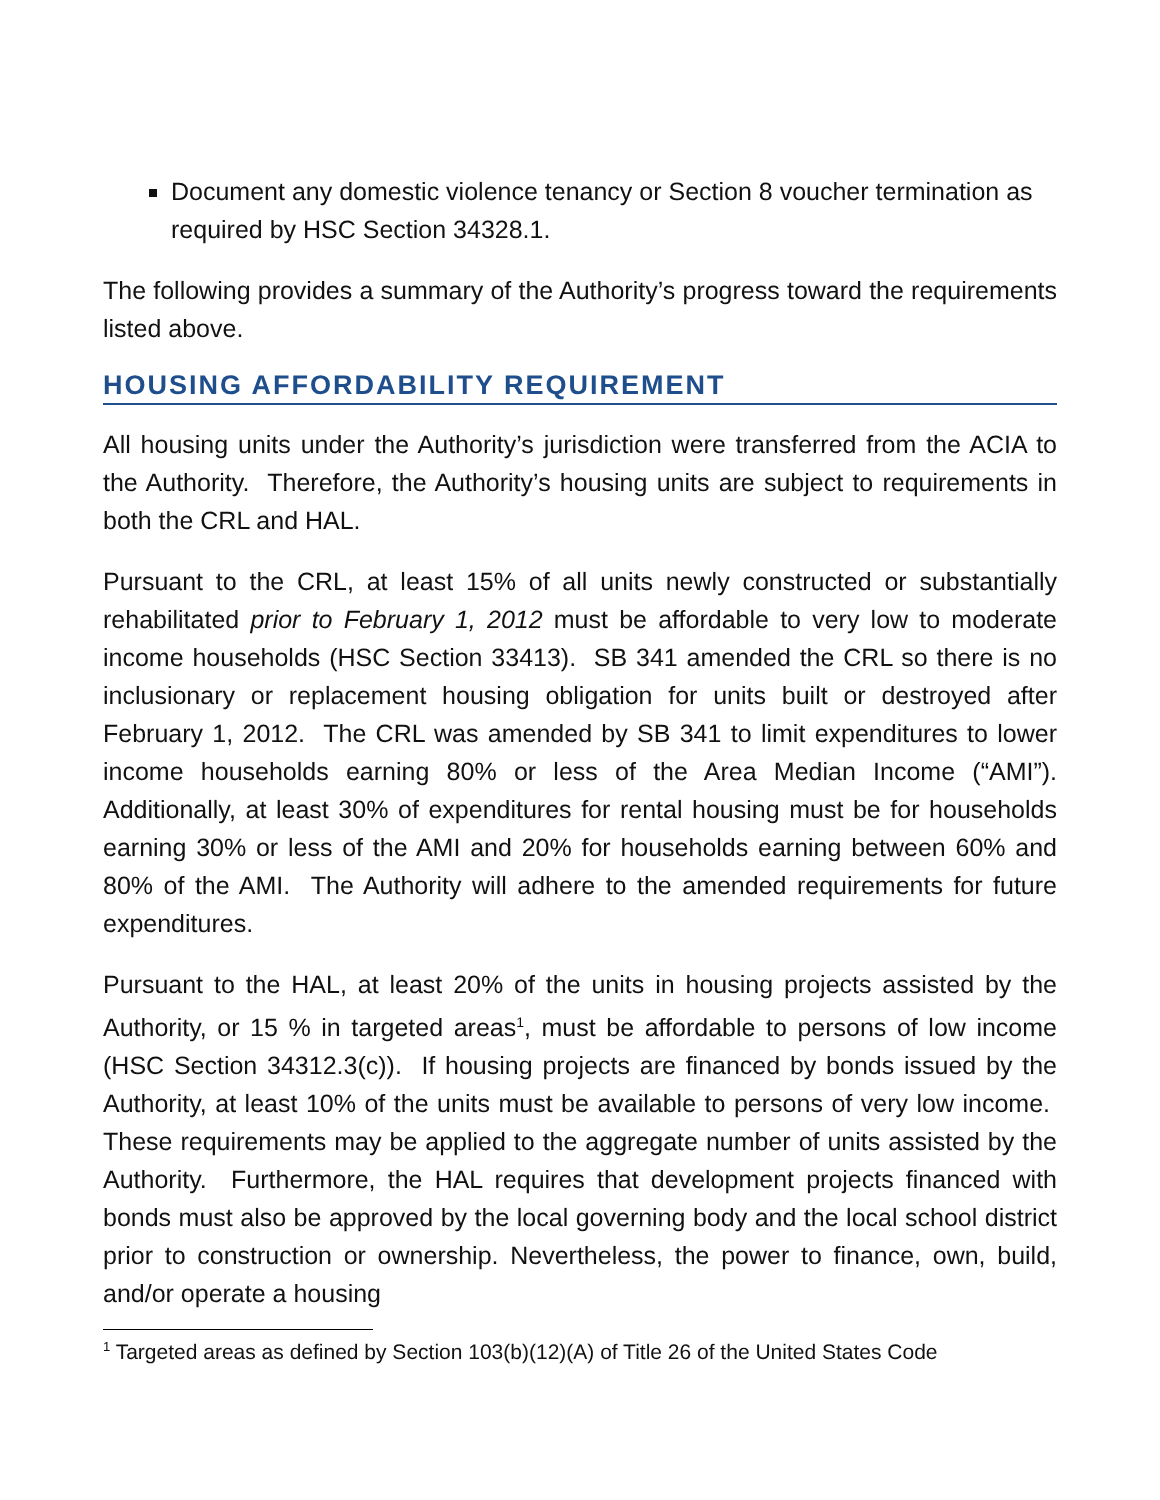Document any domestic violence tenancy or Section 8 voucher termination as required by HSC Section 34328.1.
The following provides a summary of the Authority’s progress toward the requirements listed above.
HOUSING AFFORDABILITY REQUIREMENT
All housing units under the Authority’s jurisdiction were transferred from the ACIA to the Authority. Therefore, the Authority’s housing units are subject to requirements in both the CRL and HAL.
Pursuant to the CRL, at least 15% of all units newly constructed or substantially rehabilitated prior to February 1, 2012 must be affordable to very low to moderate income households (HSC Section 33413). SB 341 amended the CRL so there is no inclusionary or replacement housing obligation for units built or destroyed after February 1, 2012. The CRL was amended by SB 341 to limit expenditures to lower income households earning 80% or less of the Area Median Income (“AMI”). Additionally, at least 30% of expenditures for rental housing must be for households earning 30% or less of the AMI and 20% for households earning between 60% and 80% of the AMI. The Authority will adhere to the amended requirements for future expenditures.
Pursuant to the HAL, at least 20% of the units in housing projects assisted by the Authority, or 15 % in targeted areas<sup>1</sup>, must be affordable to persons of low income (HSC Section 34312.3(c)). If housing projects are financed by bonds issued by the Authority, at least 10% of the units must be available to persons of very low income. These requirements may be applied to the aggregate number of units assisted by the Authority. Furthermore, the HAL requires that development projects financed with bonds must also be approved by the local governing body and the local school district prior to construction or ownership. Nevertheless, the power to finance, own, build, and/or operate a housing
<sup>1</sup> Targeted areas as defined by Section 103(b)(12)(A) of Title 26 of the United States Code